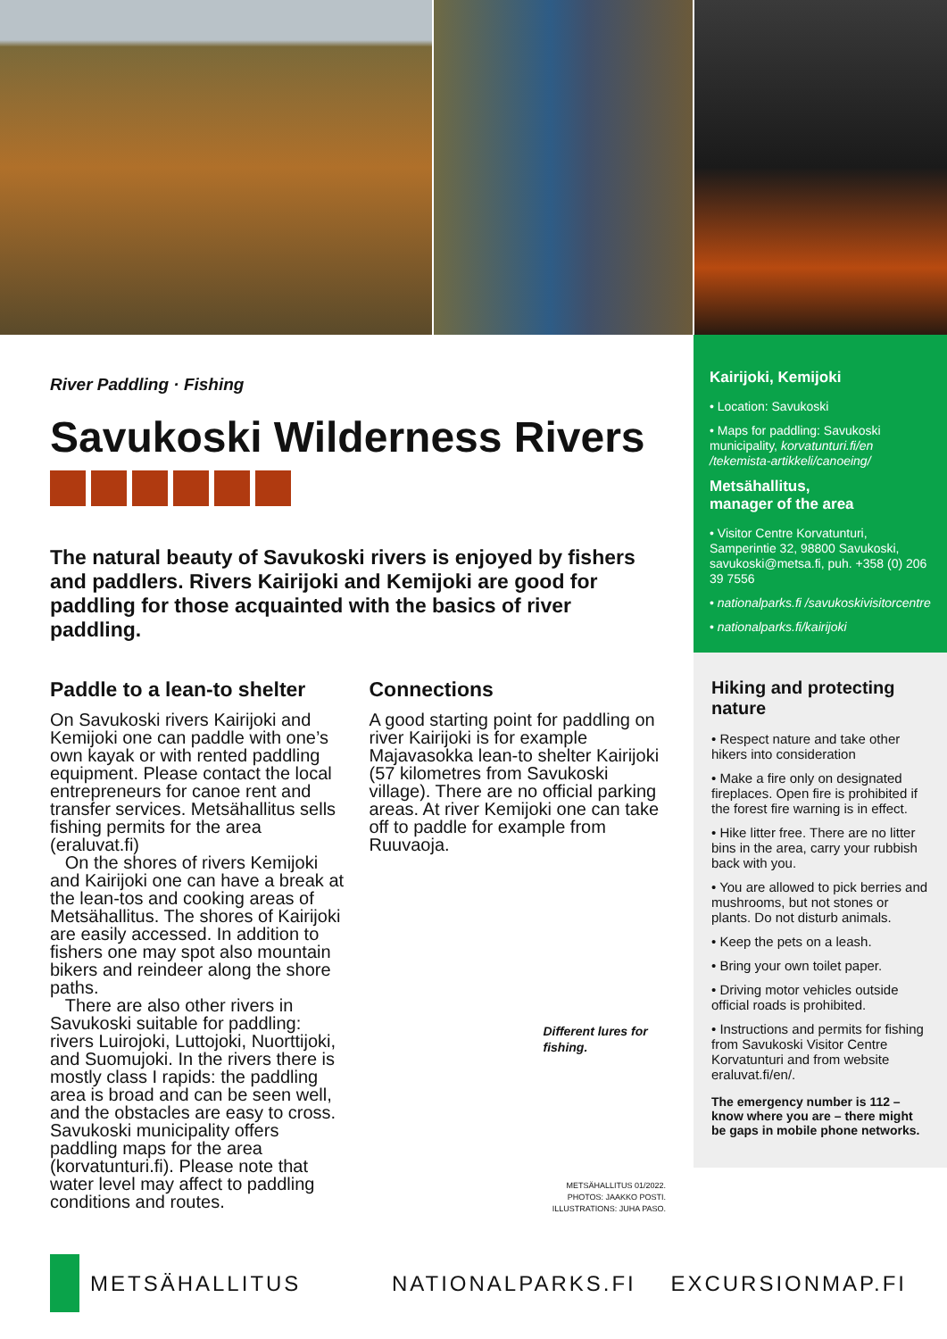River Paddling · Fishing
Savukoski Wilderness Rivers
The natural beauty of Savukoski rivers is enjoyed by fishers and paddlers. Rivers Kairijoki and Kemijoki are good for paddling for those acquainted with the basics of river paddling.
Paddle to a lean-to shelter
On Savukoski rivers Kairijoki and Kemijoki one can paddle with one’s own kayak or with rented paddling equipment. Please contact the local entrepreneurs for canoe rent and transfer services. Metsähallitus sells fishing permits for the area (eraluvat.fi)
On the shores of rivers Kemijoki and Kairijoki one can have a break at the lean-tos and cooking areas of Metsähallitus. The shores of Kairijoki are easily accessed. In addition to fishers one may spot also mountain bikers and reindeer along the shore paths.
There are also other rivers in Savukoski suitable for paddling: rivers Luirojoki, Luttojoki, Nuorttijoki, and Suomujoki. In the rivers there is mostly class I rapids: the paddling area is broad and can be seen well, and the obstacles are easy to cross. Savukoski municipality offers paddling maps for the area (korvatunturi.fi). Please note that water level may affect to paddling conditions and routes.
Connections
A good starting point for paddling on river Kairijoki is for example Majavasokka lean-to shelter Kairijoki (57 kilometres from Savukoski village). There are no official parking areas. At river Kemijoki one can take off to paddle for example from Ruuvaoja.
Different lures for fishing.
METSÄHALLITUS 01/2022.
PHOTOS: JAAKKO POSTI.
ILLUSTRATIONS: JUHA PASO.
Kairijoki, Kemijoki
• Location: Savukoski
• Maps for paddling: Savukoski municipality, korvatunturi.fi/en /tekemista-artikkeli/canoeing/
Metsähallitus,
manager of the area
• Visitor Centre Korvatunturi, Samperintie 32, 98800 Savukoski, savukoski@metsa.fi, puh. +358 (0) 206 39 7556
• nationalparks.fi /savukoskivisitorcentre
• nationalparks.fi/kairijoki
Hiking and protecting nature
• Respect nature and take other hikers into consideration
• Make a fire only on designated fireplaces. Open fire is prohibited if the forest fire warning is in effect.
• Hike litter free. There are no litter bins in the area, carry your rubbish back with you.
• You are allowed to pick berries and mushrooms, but not stones or plants. Do not disturb animals.
• Keep the pets on a leash.
• Bring your own toilet paper.
• Driving motor vehicles outside official roads is prohibited.
• Instructions and permits for fishing from Savukoski Visitor Centre Korvatunturi and from website eraluvat.fi/en/.
The emergency number is 112 – know where you are – there might be gaps in mobile phone networks.
METSÄHALLITUS NATIONALPARKS.FI EXCURSIONMAP.FI